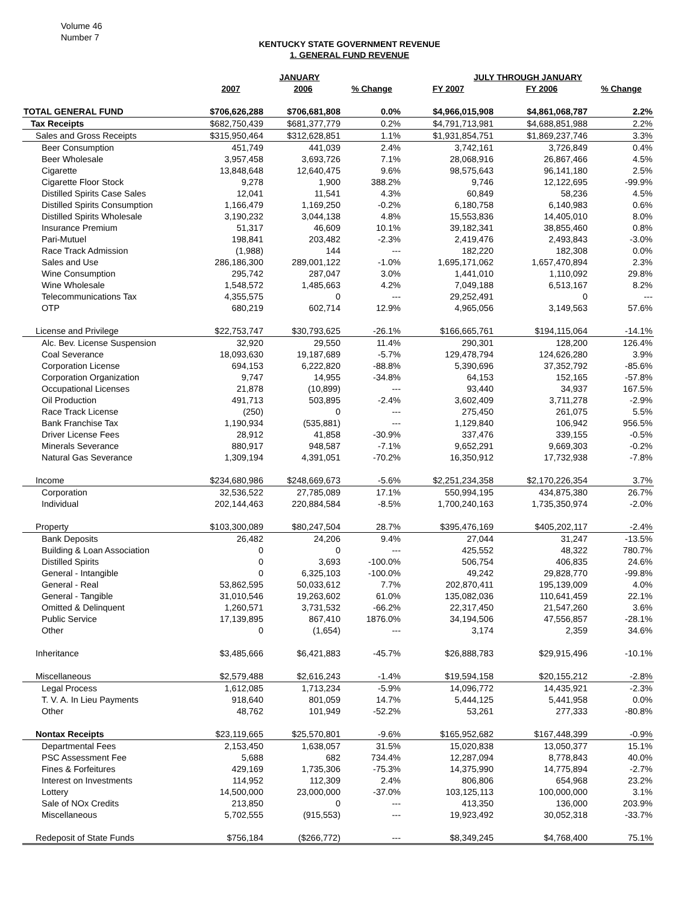Volume 46
Number 7
KENTUCKY STATE GOVERNMENT REVENUE
1. GENERAL FUND REVENUE
| | JANUARY | | | JULY THROUGH JANUARY | | |
| --- | --- | --- | --- | --- | --- | --- |
| | 2007 | 2006 | % Change | FY 2007 | FY 2006 | % Change |
| TOTAL GENERAL FUND | $706,626,288 | $706,681,808 | 0.0% | $4,966,015,908 | $4,861,068,787 | 2.2% |
| Tax Receipts | $682,750,439 | $681,377,779 | 0.2% | $4,791,713,981 | $4,688,851,988 | 2.2% |
| Sales and Gross Receipts | $315,950,464 | $312,628,851 | 1.1% | $1,931,854,751 | $1,869,237,746 | 3.3% |
| Beer Consumption | 451,749 | 441,039 | 2.4% | 3,742,161 | 3,726,849 | 0.4% |
| Beer Wholesale | 3,957,458 | 3,693,726 | 7.1% | 28,068,916 | 26,867,466 | 4.5% |
| Cigarette | 13,848,648 | 12,640,475 | 9.6% | 98,575,643 | 96,141,180 | 2.5% |
| Cigarette Floor Stock | 9,278 | 1,900 | 388.2% | 9,746 | 12,122,695 | -99.9% |
| Distilled Spirits Case Sales | 12,041 | 11,541 | 4.3% | 60,849 | 58,236 | 4.5% |
| Distilled Spirits Consumption | 1,166,479 | 1,169,250 | -0.2% | 6,180,758 | 6,140,983 | 0.6% |
| Distilled Spirits Wholesale | 3,190,232 | 3,044,138 | 4.8% | 15,553,836 | 14,405,010 | 8.0% |
| Insurance Premium | 51,317 | 46,609 | 10.1% | 39,182,341 | 38,855,460 | 0.8% |
| Pari-Mutuel | 198,841 | 203,482 | -2.3% | 2,419,476 | 2,493,843 | -3.0% |
| Race Track Admission | (1,988) | 144 | --- | 182,220 | 182,308 | 0.0% |
| Sales and Use | 286,186,300 | 289,001,122 | -1.0% | 1,695,171,062 | 1,657,470,894 | 2.3% |
| Wine Consumption | 295,742 | 287,047 | 3.0% | 1,441,010 | 1,110,092 | 29.8% |
| Wine Wholesale | 1,548,572 | 1,485,663 | 4.2% | 7,049,188 | 6,513,167 | 8.2% |
| Telecommunications Tax | 4,355,575 | 0 | --- | 29,252,491 | 0 | --- |
| OTP | 680,219 | 602,714 | 12.9% | 4,965,056 | 3,149,563 | 57.6% |
| License and Privilege | $22,753,747 | $30,793,625 | -26.1% | $166,665,761 | $194,115,064 | -14.1% |
| Alc. Bev. License Suspension | 32,920 | 29,550 | 11.4% | 290,301 | 128,200 | 126.4% |
| Coal Severance | 18,093,630 | 19,187,689 | -5.7% | 129,478,794 | 124,626,280 | 3.9% |
| Corporation License | 694,153 | 6,222,820 | -88.8% | 5,390,696 | 37,352,792 | -85.6% |
| Corporation Organization | 9,747 | 14,955 | -34.8% | 64,153 | 152,165 | -57.8% |
| Occupational Licenses | 21,878 | (10,899) | --- | 93,440 | 34,937 | 167.5% |
| Oil Production | 491,713 | 503,895 | -2.4% | 3,602,409 | 3,711,278 | -2.9% |
| Race Track License | (250) | 0 | --- | 275,450 | 261,075 | 5.5% |
| Bank Franchise Tax | 1,190,934 | (535,881) | --- | 1,129,840 | 106,942 | 956.5% |
| Driver License Fees | 28,912 | 41,858 | -30.9% | 337,476 | 339,155 | -0.5% |
| Minerals Severance | 880,917 | 948,587 | -7.1% | 9,652,291 | 9,669,303 | -0.2% |
| Natural Gas Severance | 1,309,194 | 4,391,051 | -70.2% | 16,350,912 | 17,732,938 | -7.8% |
| Income | $234,680,986 | $248,669,673 | -5.6% | $2,251,234,358 | $2,170,226,354 | 3.7% |
| Corporation | 32,536,522 | 27,785,089 | 17.1% | 550,994,195 | 434,875,380 | 26.7% |
| Individual | 202,144,463 | 220,884,584 | -8.5% | 1,700,240,163 | 1,735,350,974 | -2.0% |
| Property | $103,300,089 | $80,247,504 | 28.7% | $395,476,169 | $405,202,117 | -2.4% |
| Bank Deposits | 26,482 | 24,206 | 9.4% | 27,044 | 31,247 | -13.5% |
| Building & Loan Association | 0 | 0 | --- | 425,552 | 48,322 | 780.7% |
| Distilled Spirits | 0 | 3,693 | -100.0% | 506,754 | 406,835 | 24.6% |
| General - Intangible | 0 | 6,325,103 | -100.0% | 49,242 | 29,828,770 | -99.8% |
| General - Real | 53,862,595 | 50,033,612 | 7.7% | 202,870,411 | 195,139,009 | 4.0% |
| General - Tangible | 31,010,546 | 19,263,602 | 61.0% | 135,082,036 | 110,641,459 | 22.1% |
| Omitted & Delinquent | 1,260,571 | 3,731,532 | -66.2% | 22,317,450 | 21,547,260 | 3.6% |
| Public Service | 17,139,895 | 867,410 | 1876.0% | 34,194,506 | 47,556,857 | -28.1% |
| Other | 0 | (1,654) | --- | 3,174 | 2,359 | 34.6% |
| Inheritance | $3,485,666 | $6,421,883 | -45.7% | $26,888,783 | $29,915,496 | -10.1% |
| Miscellaneous | $2,579,488 | $2,616,243 | -1.4% | $19,594,158 | $20,155,212 | -2.8% |
| Legal Process | 1,612,085 | 1,713,234 | -5.9% | 14,096,772 | 14,435,921 | -2.3% |
| T. V. A. In Lieu Payments | 918,640 | 801,059 | 14.7% | 5,444,125 | 5,441,958 | 0.0% |
| Other | 48,762 | 101,949 | -52.2% | 53,261 | 277,333 | -80.8% |
| Nontax Receipts | $23,119,665 | $25,570,801 | -9.6% | $165,952,682 | $167,448,399 | -0.9% |
| Departmental Fees | 2,153,450 | 1,638,057 | 31.5% | 15,020,838 | 13,050,377 | 15.1% |
| PSC Assessment Fee | 5,688 | 682 | 734.4% | 12,287,094 | 8,778,843 | 40.0% |
| Fines & Forfeitures | 429,169 | 1,735,306 | -75.3% | 14,375,990 | 14,775,894 | -2.7% |
| Interest on Investments | 114,952 | 112,309 | 2.4% | 806,806 | 654,968 | 23.2% |
| Lottery | 14,500,000 | 23,000,000 | -37.0% | 103,125,113 | 100,000,000 | 3.1% |
| Sale of NOx Credits | 213,850 | 0 | --- | 413,350 | 136,000 | 203.9% |
| Miscellaneous | 5,702,555 | (915,553) | --- | 19,923,492 | 30,052,318 | -33.7% |
| Redeposit of State Funds | $756,184 | ($266,772) | --- | $8,349,245 | $4,768,400 | 75.1% |